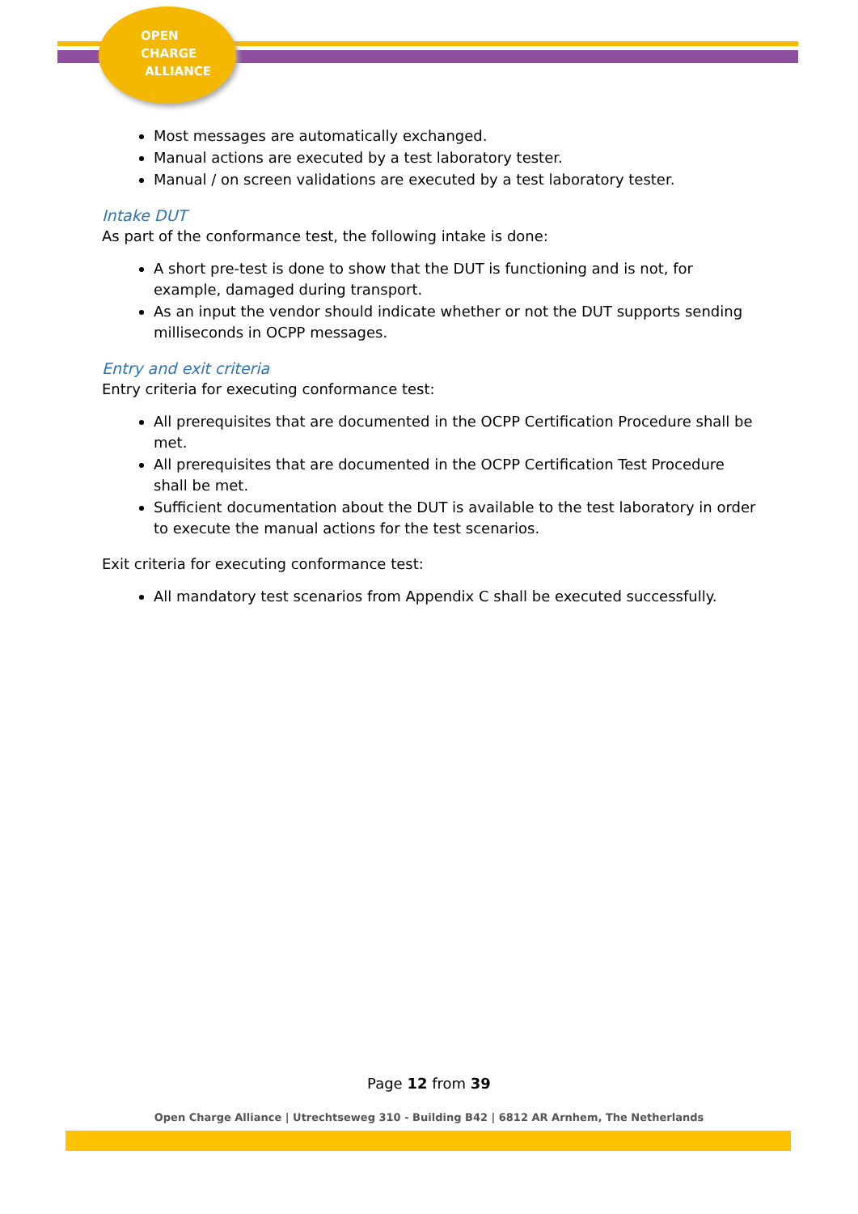OPEN
CHARGE
ALLIANCE
Most messages are automatically exchanged.
Manual actions are executed by a test laboratory tester.
Manual / on screen validations are executed by a test laboratory tester.
Intake DUT
As part of the conformance test, the following intake is done:
A short pre-test is done to show that the DUT is functioning and is not, for example, damaged during transport.
As an input the vendor should indicate whether or not the DUT supports sending milliseconds in OCPP messages.
Entry and exit criteria
Entry criteria for executing conformance test:
All prerequisites that are documented in the OCPP Certification Procedure shall be met.
All prerequisites that are documented in the OCPP Certification Test Procedure shall be met.
Sufficient documentation about the DUT is available to the test laboratory in order to execute the manual actions for the test scenarios.
Exit criteria for executing conformance test:
All mandatory test scenarios from Appendix C shall be executed successfully.
Page 12 from 39
Open Charge Alliance | Utrechtseweg 310 - Building B42 | 6812 AR Arnhem, The Netherlands